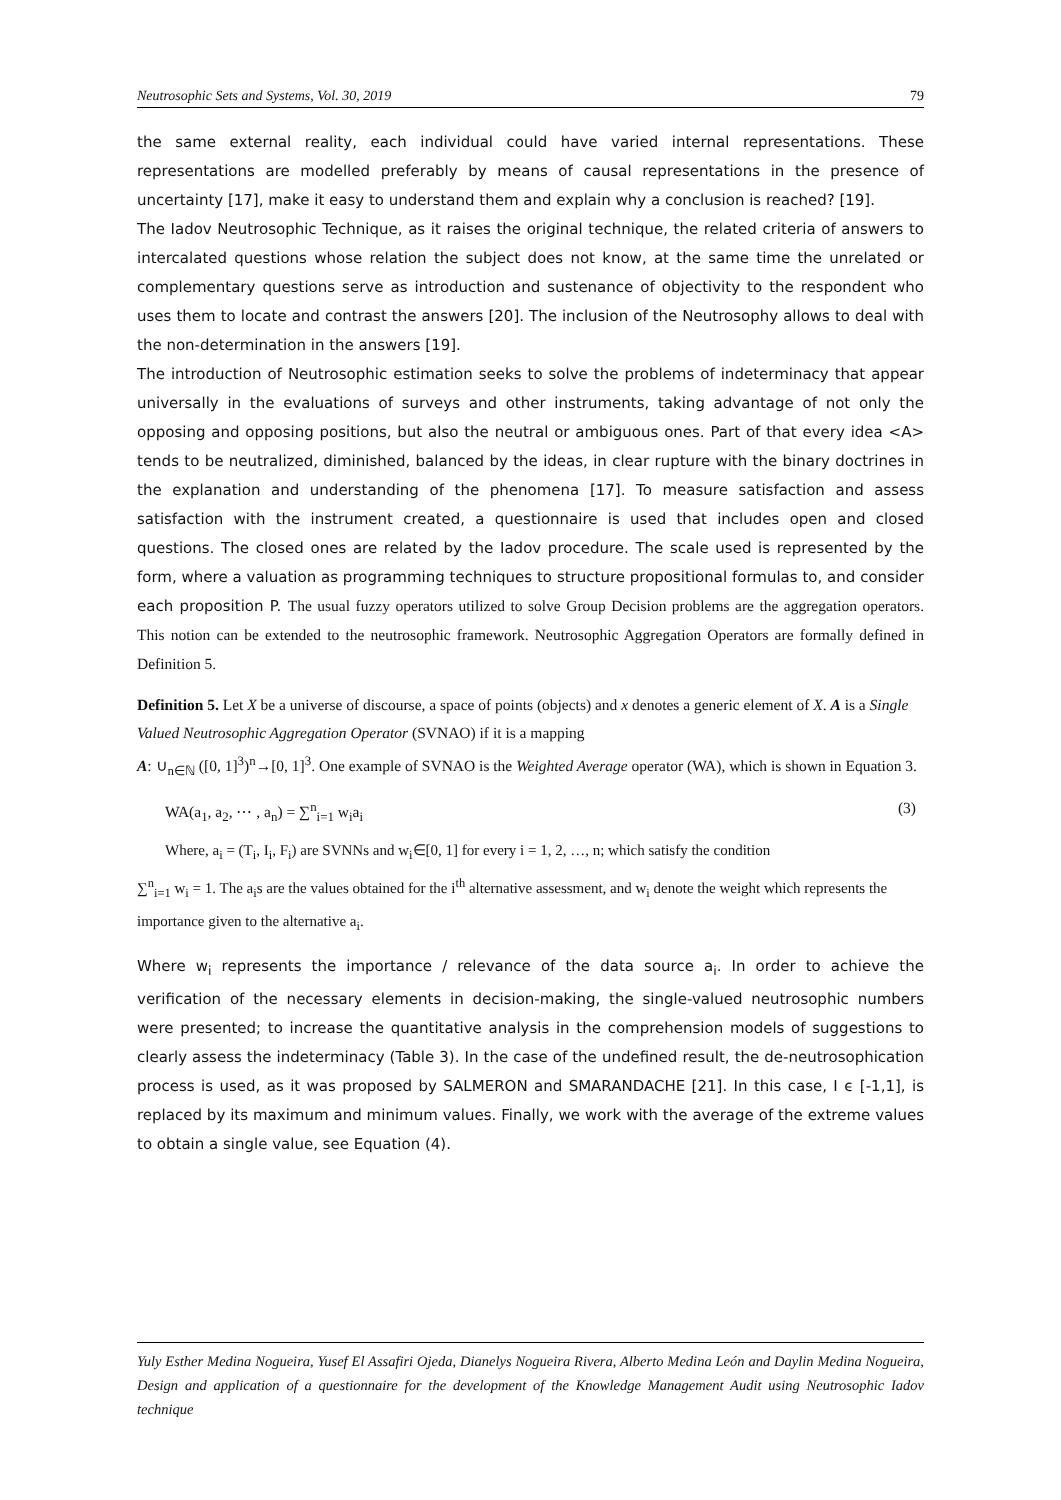Neutrosophic Sets and Systems, Vol. 30, 2019 79
the same external reality, each individual could have varied internal representations. These representations are modelled preferably by means of causal representations in the presence of uncertainty [17], make it easy to understand them and explain why a conclusion is reached? [19].
The Iadov Neutrosophic Technique, as it raises the original technique, the related criteria of answers to intercalated questions whose relation the subject does not know, at the same time the unrelated or complementary questions serve as introduction and sustenance of objectivity to the respondent who uses them to locate and contrast the answers [20]. The inclusion of the Neutrosophy allows to deal with the non-determination in the answers [19].
The introduction of Neutrosophic estimation seeks to solve the problems of indeterminacy that appear universally in the evaluations of surveys and other instruments, taking advantage of not only the opposing and opposing positions, but also the neutral or ambiguous ones. Part of that every idea <A> tends to be neutralized, diminished, balanced by the ideas, in clear rupture with the binary doctrines in the explanation and understanding of the phenomena [17]. To measure satisfaction and assess satisfaction with the instrument created, a questionnaire is used that includes open and closed questions. The closed ones are related by the Iadov procedure. The scale used is represented by the form, where a valuation as programming techniques to structure propositional formulas to, and consider each proposition P. The usual fuzzy operators utilized to solve Group Decision problems are the aggregation operators. This notion can be extended to the neutrosophic framework. Neutrosophic Aggregation Operators are formally defined in Definition 5.
Definition 5. Let X be a universe of discourse, a space of points (objects) and x denotes a generic element of X. A is a Single Valued Neutrosophic Aggregation Operator (SVNAO) if it is a mapping
A: ∪<sub>n∈ℕ</sub> ([0, 1]<sup>3</sup>)<sup>n</sup>→[0, 1]<sup>3</sup>. One example of SVNAO is the Weighted Average operator (WA), which is shown in Equation 3.
WA(a<sub>1</sub>, a<sub>2</sub>, ⋯ , a<sub>n</sub>) = ∑<sup>n</sup><sub>i=1</sub> w<sub>i</sub>a<sub>i</sub> (3)
Where, a<sub>i</sub> = (T<sub>i</sub>, I<sub>i</sub>, F<sub>i</sub>) are SVNNs and w<sub>i</sub>∈[0, 1] for every i = 1, 2, …, n; which satisfy the condition
∑<sup>n</sup><sub>i=1</sub> w<sub>i</sub> = 1. The a<sub>i</sub>s are the values obtained for the i<sup>th</sup> alternative assessment, and w<sub>i</sub> denote the weight which represents the importance given to the alternative a<sub>i</sub>.
Where w<sub>i</sub> represents the importance / relevance of the data source a<sub>i</sub>. In order to achieve the verification of the necessary elements in decision-making, the single-valued neutrosophic numbers were presented; to increase the quantitative analysis in the comprehension models of suggestions to clearly assess the indeterminacy (Table 3). In the case of the undefined result, the de-neutrosophication process is used, as it was proposed by SALMERON and SMARANDACHE [21]. In this case, I ϵ [-1,1], is replaced by its maximum and minimum values. Finally, we work with the average of the extreme values to obtain a single value, see Equation (4).
Yuly Esther Medina Nogueira, Yusef El Assafiri Ojeda, Dianelys Nogueira Rivera, Alberto Medina León and Daylin Medina Nogueira, Design and application of a questionnaire for the development of the Knowledge Management Audit using Neutrosophic Iadov technique